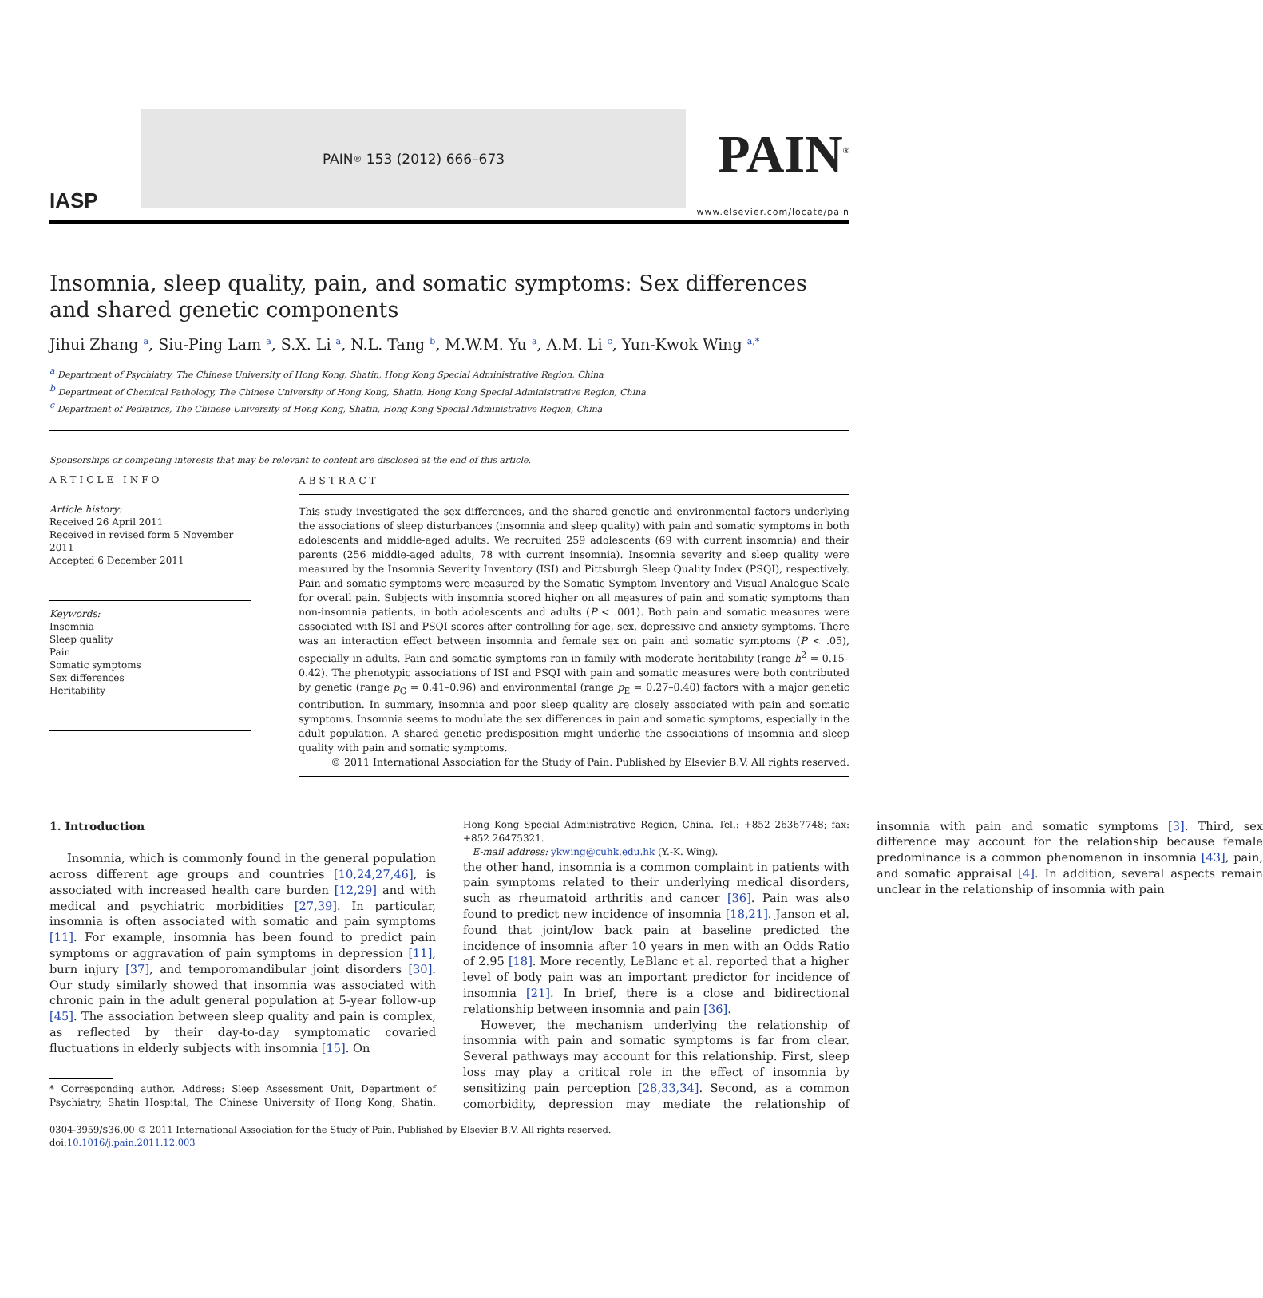IASP
PAIN<sup>®</sup> 153 (2012) 666–673
PAIN<sup>®</sup>
www.elsevier.com/locate/pain
Insomnia, sleep quality, pain, and somatic symptoms: Sex differences and shared genetic components
Jihui Zhang <sup>a</sup>, Siu-Ping Lam <sup>a</sup>, S.X. Li <sup>a</sup>, N.L. Tang <sup>b</sup>, M.W.M. Yu <sup>a</sup>, A.M. Li <sup>c</sup>, Yun-Kwok Wing <sup>a,*</sup>
<sup>a</sup> Department of Psychiatry, The Chinese University of Hong Kong, Shatin, Hong Kong Special Administrative Region, China
<sup>b</sup> Department of Chemical Pathology, The Chinese University of Hong Kong, Shatin, Hong Kong Special Administrative Region, China
<sup>c</sup> Department of Pediatrics, The Chinese University of Hong Kong, Shatin, Hong Kong Special Administrative Region, China
Sponsorships or competing interests that may be relevant to content are disclosed at the end of this article.
ARTICLE INFO
Article history:
Received 26 April 2011
Received in revised form 5 November 2011
Accepted 6 December 2011
Keywords:
Insomnia
Sleep quality
Pain
Somatic symptoms
Sex differences
Heritability
ABSTRACT
This study investigated the sex differences, and the shared genetic and environmental factors underlying the associations of sleep disturbances (insomnia and sleep quality) with pain and somatic symptoms in both adolescents and middle-aged adults. We recruited 259 adolescents (69 with current insomnia) and their parents (256 middle-aged adults, 78 with current insomnia). Insomnia severity and sleep quality were measured by the Insomnia Severity Inventory (ISI) and Pittsburgh Sleep Quality Index (PSQI), respectively. Pain and somatic symptoms were measured by the Somatic Symptom Inventory and Visual Analogue Scale for overall pain. Subjects with insomnia scored higher on all measures of pain and somatic symptoms than non-insomnia patients, in both adolescents and adults (P < .001). Both pain and somatic measures were associated with ISI and PSQI scores after controlling for age, sex, depressive and anxiety symptoms. There was an interaction effect between insomnia and female sex on pain and somatic symptoms (P < .05), especially in adults. Pain and somatic symptoms ran in family with moderate heritability (range h<sup>2</sup> = 0.15–0.42). The phenotypic associations of ISI and PSQI with pain and somatic measures were both contributed by genetic (range p<sub>G</sub> = 0.41–0.96) and environmental (range p<sub>E</sub> = 0.27–0.40) factors with a major genetic contribution. In summary, insomnia and poor sleep quality are closely associated with pain and somatic symptoms. Insomnia seems to modulate the sex differences in pain and somatic symptoms, especially in the adult population. A shared genetic predisposition might underlie the associations of insomnia and sleep quality with pain and somatic symptoms.
© 2011 International Association for the Study of Pain. Published by Elsevier B.V. All rights reserved.
1. Introduction
Insomnia, which is commonly found in the general population across different age groups and countries [10,24,27,46], is associated with increased health care burden [12,29] and with medical and psychiatric morbidities [27,39]. In particular, insomnia is often associated with somatic and pain symptoms [11]. For example, insomnia has been found to predict pain symptoms or aggravation of pain symptoms in depression [11], burn injury [37], and temporomandibular joint disorders [30]. Our study similarly showed that insomnia was associated with chronic pain in the adult general population at 5-year follow-up [45]. The association between sleep quality and pain is complex, as reflected by their day-to-day symptomatic covaried fluctuations in elderly subjects with insomnia [15]. On
* Corresponding author. Address: Sleep Assessment Unit, Department of Psychiatry, Shatin Hospital, The Chinese University of Hong Kong, Shatin, Hong Kong Special Administrative Region, China. Tel.: +852 26367748; fax: +852 26475321.
E-mail address: ykwing@cuhk.edu.hk (Y.-K. Wing).
the other hand, insomnia is a common complaint in patients with pain symptoms related to their underlying medical disorders, such as rheumatoid arthritis and cancer [36]. Pain was also found to predict new incidence of insomnia [18,21]. Janson et al. found that joint/low back pain at baseline predicted the incidence of insomnia after 10 years in men with an Odds Ratio of 2.95 [18]. More recently, LeBlanc et al. reported that a higher level of body pain was an important predictor for incidence of insomnia [21]. In brief, there is a close and bidirectional relationship between insomnia and pain [36].
However, the mechanism underlying the relationship of insomnia with pain and somatic symptoms is far from clear. Several pathways may account for this relationship. First, sleep loss may play a critical role in the effect of insomnia by sensitizing pain perception [28,33,34]. Second, as a common comorbidity, depression may mediate the relationship of insomnia with pain and somatic symptoms [3]. Third, sex difference may account for the relationship because female predominance is a common phenomenon in insomnia [43], pain, and somatic appraisal [4]. In addition, several aspects remain unclear in the relationship of insomnia with pain
0304-3959/$36.00 © 2011 International Association for the Study of Pain. Published by Elsevier B.V. All rights reserved.
doi:10.1016/j.pain.2011.12.003